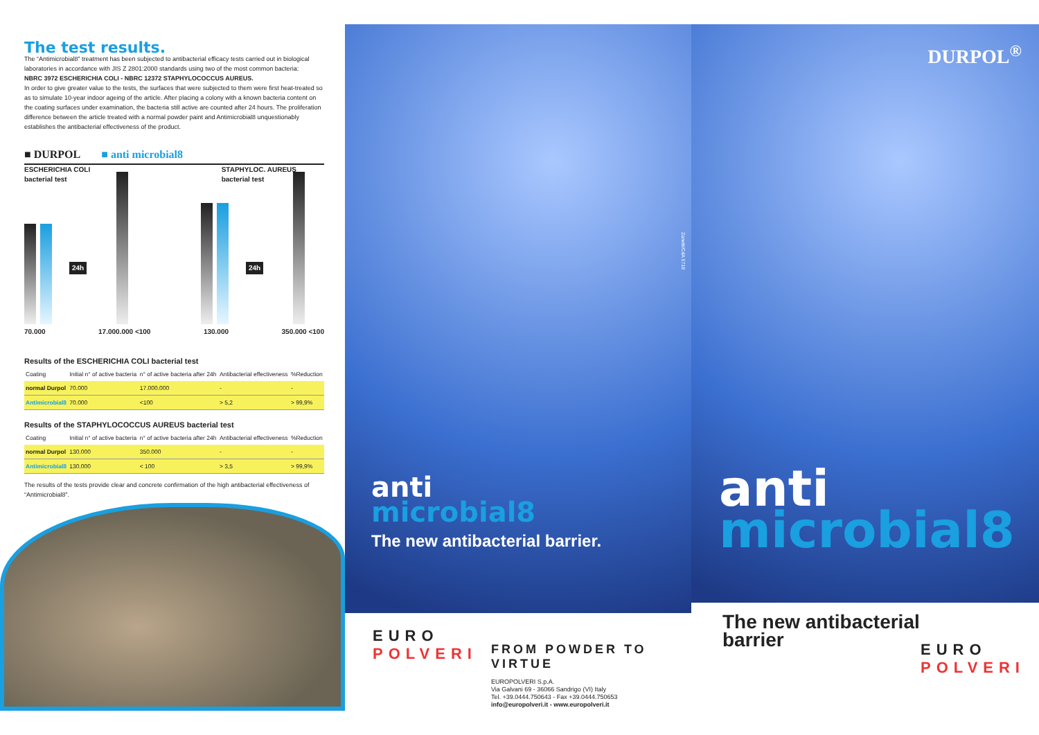The test results.
The “Antimicrobial8” treatment has been subjected to antibacterial efficacy tests carried out in biological laboratories in accordance with JIS Z 2801:2000 standards using two of the most common bacteria:
NBRC 3972 ESCHERICHIA COLI - NBRC 12372 STAPHYLOCOCCUS AUREUS.
In order to give greater value to the tests, the surfaces that were subjected to them were first heat-treated so as to simulate 10-year indoor ageing of the article. After placing a colony with a known bacteria content on the coating surfaces under examination, the bacteria still active are counted after 24 hours. The proliferation difference between the article treated with a normal powder paint and Antimicrobial8 unquestionably establishes the antibacterial effectiveness of the product.
■ DURPOL ■ anti microbial8
ESCHERICHIA COLI
bacterial test
STAPHYLOC. AUREUS
bacterial test
24h 24h
70.000 17.000.000 <100 130.000 350.000 <100
Results of the ESCHERICHIA COLI bacterial test
| Coating | Initial n° of active bacteria | n° of active bacteria after 24h | Antibacterial effectiveness | %Reduction |
| --- | --- | --- | --- | --- |
| normal Durpol | 70.000 | 17.000.000 | - | - |
| Antimicrobial8 | 70.000 | <100 | > 5,2 | > 99,9% |
Results of the STAPHYLOCOCCUS AUREUS bacterial test
| Coating | Initial n° of active bacteria | n° of active bacteria after 24h | Antibacterial effectiveness | %Reduction |
| --- | --- | --- | --- | --- |
| normal Durpol | 130.000 | 350.000 | - | - |
| Antimicrobial8 | 130.000 | < 100 | > 3,5 | > 99,9% |
The results of the tests provide clear and concrete confirmation of the high antibacterial effectiveness of “Antimicrobial8”.
anti
microbial8
The new antibacterial barrier.
Zanetti/CdA 5718
EURO
POLVERI
FROM POWDER TO VIRTUE
EUROPOLVERI S.p.A.
Via Galvani 69 - 36066 Sandrigo (VI) Italy
Tel. +39.0444.750643 - Fax +39.0444.750653
info@europolveri.it - www.europolveri.it
DURPOL<sup>®</sup>
anti
microbial8
The new antibacterial
barrier
EURO
POLVERI